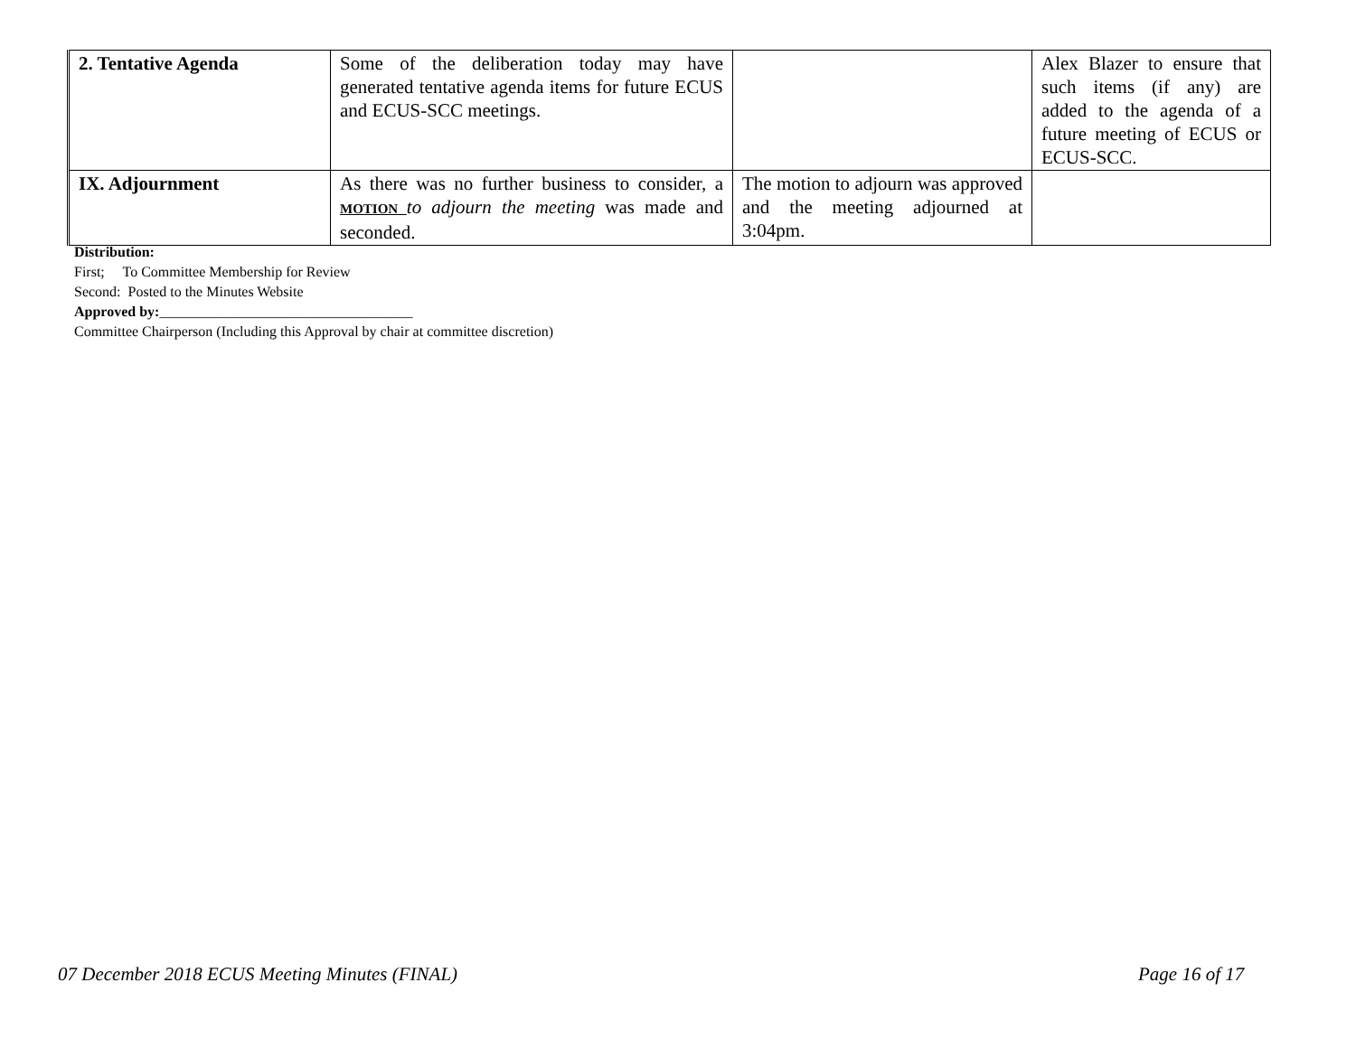| 2. Tentative Agenda | Some of the deliberation today may have generated tentative agenda items for future ECUS and ECUS-SCC meetings. | | Alex Blazer to ensure that such items (if any) are added to the agenda of a future meeting of ECUS or ECUS-SCC. |
| IX. Adjournment | As there was no further business to consider, a MOTION to adjourn the meeting was made and seconded. | The motion to adjourn was approved and the meeting adjourned at 3:04pm. | |
Distribution:
First; To Committee Membership for Review
Second: Posted to the Minutes Website
Approved by:___________________________________
Committee Chairperson (Including this Approval by chair at committee discretion)
07 December 2018 ECUS Meeting Minutes (FINAL)
Page 16 of 17